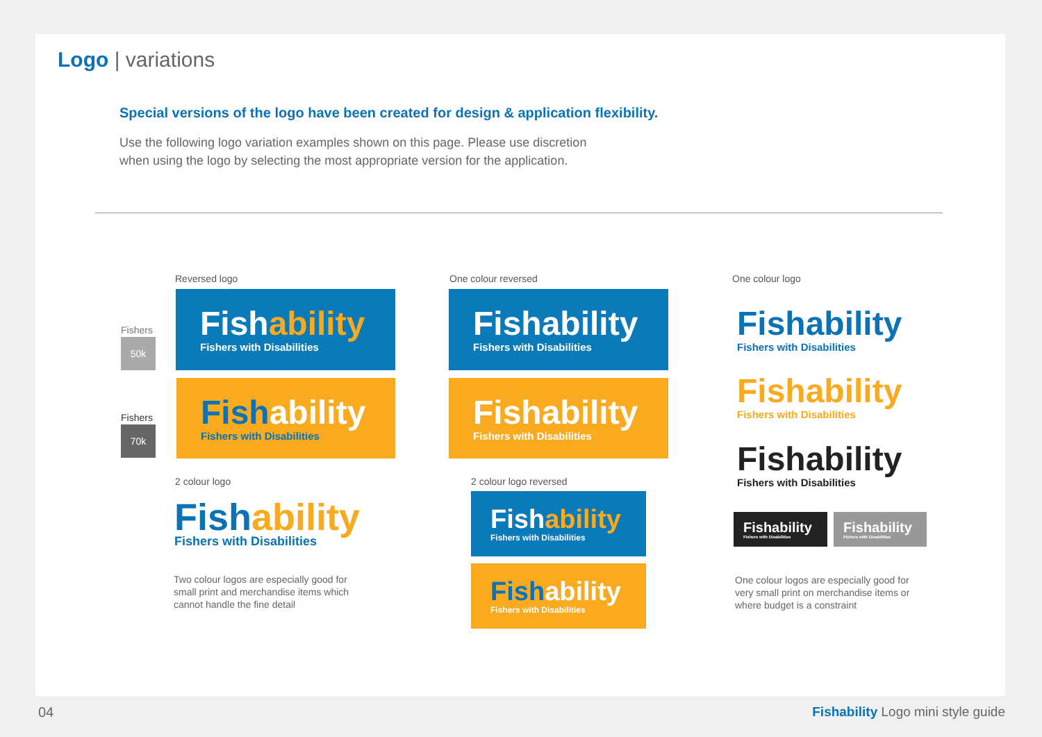Logo | variations
Special versions of the logo have been created for design & application flexibility.
Use the following logo variation examples shown on this page. Please use discretion
when using the logo by selecting the most appropriate version for the application.
Reversed logo One colour reversed One colour logo
Fishers
50k
Fishers
70k
Fish ability
Fishers with Disabilities
Fish ability
Fishers with Disabilities
Fishability
Fishers with Disabilities
Fishability
Fishers with Disabilities
2 colour logo
Fish ability
Fishers with Disabilities
Two colour logos are especially good for
small print and merchandise items which
cannot handle the fine detail
2 colour logo reversed
Fish ability
Fishers with Disabilities
Fish ability
Fishers with Disabilities
Fishability
Fishers with Disabilities
Fishability
Fishers with Disabilities
Fishability
Fishers with Disabilities
Fishability
Fishers with Disabilities
Fishability
Fishers with Disabilities
One colour logos are especially good for
very small print on merchandise items or
where budget is a constraint
04
Fishability Logo mini style guide